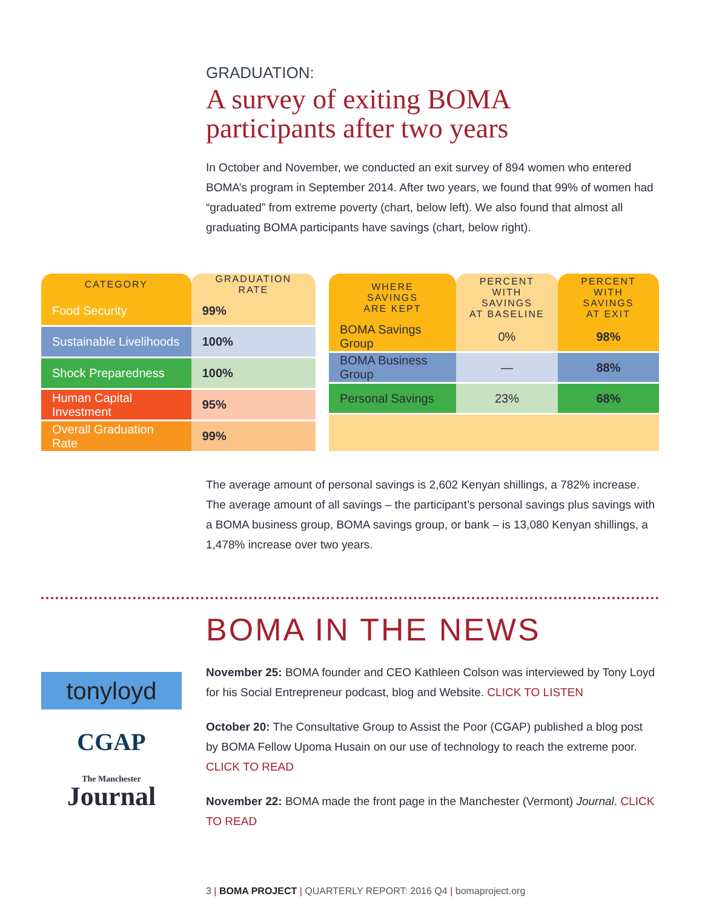GRADUATION:
A survey of exiting BOMA
participants after two years
In October and November, we conducted an exit survey of 894 women who entered BOMA’s program in September 2014. After two years, we found that 99% of women had “graduated” from extreme poverty (chart, below left). We also found that almost all graduating BOMA participants have savings (chart, below right).
| CATEGORY | GRADUATION RATE |
| --- | --- |
| Food Security | 99% |
| Sustainable Livelihoods | 100% |
| Shock Preparedness | 100% |
| Human Capital Investment | 95% |
| Overall Graduation Rate | 99% |
| WHERE SAVINGS ARE KEPT | PERCENT WITH SAVINGS AT BASELINE | PERCENT WITH SAVINGS AT EXIT |
| --- | --- | --- |
| BOMA Savings Group | 0% | 98% |
| BOMA Business Group | — | 88% |
| Personal Savings | 23% | 68% |
The average amount of personal savings is 2,602 Kenyan shillings, a 782% increase. The average amount of all savings – the participant’s personal savings plus savings with a BOMA business group, BOMA savings group, or bank – is 13,080 Kenyan shillings, a 1,478% increase over two years.
BOMA IN THE NEWS
tonyloyd
CGAP
The Manchester
Journal
November 25: BOMA founder and CEO Kathleen Colson was interviewed by Tony Loyd for his Social Entrepreneur podcast, blog and Website. CLICK TO LISTEN
October 20: The Consultative Group to Assist the Poor (CGAP) published a blog post by BOMA Fellow Upoma Husain on our use of technology to reach the extreme poor. CLICK TO READ
November 22: BOMA made the front page in the Manchester (Vermont) Journal. CLICK TO READ
3 | BOMA PROJECT | QUARTERLY REPORT: 2016 Q4 | bomaproject.org